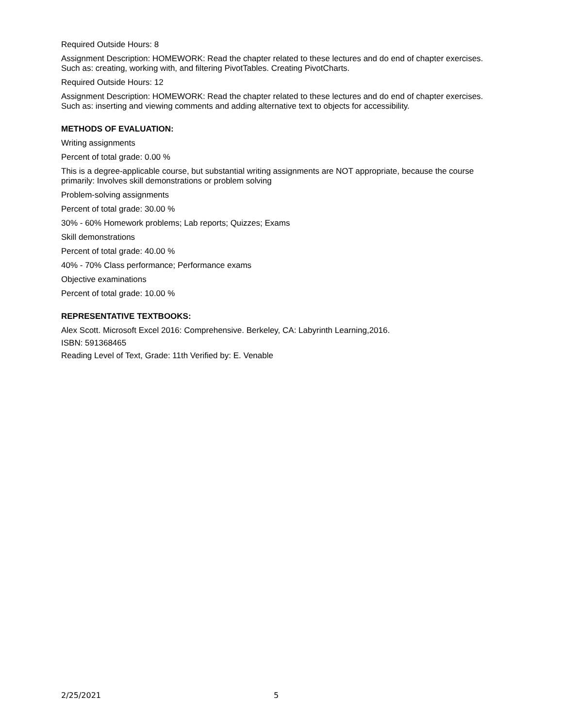Required Outside Hours: 8
Assignment Description: HOMEWORK: Read the chapter related to these lectures and do end of chapter exercises. Such as: creating, working with, and filtering PivotTables. Creating PivotCharts.
Required Outside Hours: 12
Assignment Description: HOMEWORK: Read the chapter related to these lectures and do end of chapter exercises. Such as: inserting and viewing comments and adding alternative text to objects for accessibility.
METHODS OF EVALUATION:
Writing assignments
Percent of total grade: 0.00 %
This is a degree-applicable course, but substantial writing assignments are NOT appropriate, because the course primarily: Involves skill demonstrations or problem solving
Problem-solving assignments
Percent of total grade: 30.00 %
30% - 60% Homework problems; Lab reports; Quizzes; Exams
Skill demonstrations
Percent of total grade: 40.00 %
40% - 70% Class performance; Performance exams
Objective examinations
Percent of total grade: 10.00 %
REPRESENTATIVE TEXTBOOKS:
Alex Scott. Microsoft Excel 2016: Comprehensive. Berkeley, CA: Labyrinth Learning,2016.
ISBN: 591368465
Reading Level of Text, Grade: 11th Verified by: E. Venable
2/25/2021 5